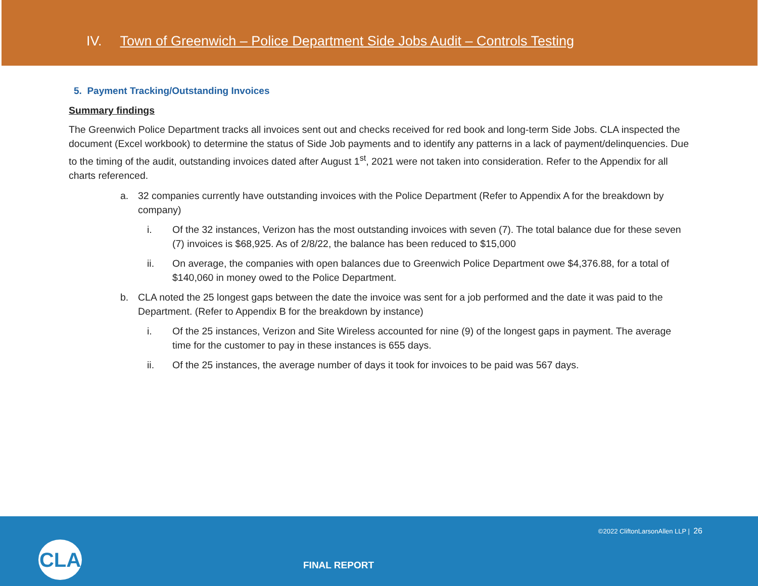IV. Town of Greenwich – Police Department Side Jobs Audit – Controls Testing
5. Payment Tracking/Outstanding Invoices
Summary findings
The Greenwich Police Department tracks all invoices sent out and checks received for red book and long-term Side Jobs. CLA inspected the document (Excel workbook) to determine the status of Side Job payments and to identify any patterns in a lack of payment/delinquencies. Due to the timing of the audit, outstanding invoices dated after August 1<sup>st</sup>, 2021 were not taken into consideration. Refer to the Appendix for all charts referenced.
a. 32 companies currently have outstanding invoices with the Police Department (Refer to Appendix A for the breakdown by company)
i. Of the 32 instances, Verizon has the most outstanding invoices with seven (7). The total balance due for these seven (7) invoices is $68,925. As of 2/8/22, the balance has been reduced to $15,000
ii. On average, the companies with open balances due to Greenwich Police Department owe $4,376.88, for a total of $140,060 in money owed to the Police Department.
b. CLA noted the 25 longest gaps between the date the invoice was sent for a job performed and the date it was paid to the Department. (Refer to Appendix B for the breakdown by instance)
i. Of the 25 instances, Verizon and Site Wireless accounted for nine (9) of the longest gaps in payment. The average time for the customer to pay in these instances is 655 days.
ii. Of the 25 instances, the average number of days it took for invoices to be paid was 567 days.
©2022 CliftonLarsonAllen LLP | 26
CLA
FINAL REPORT